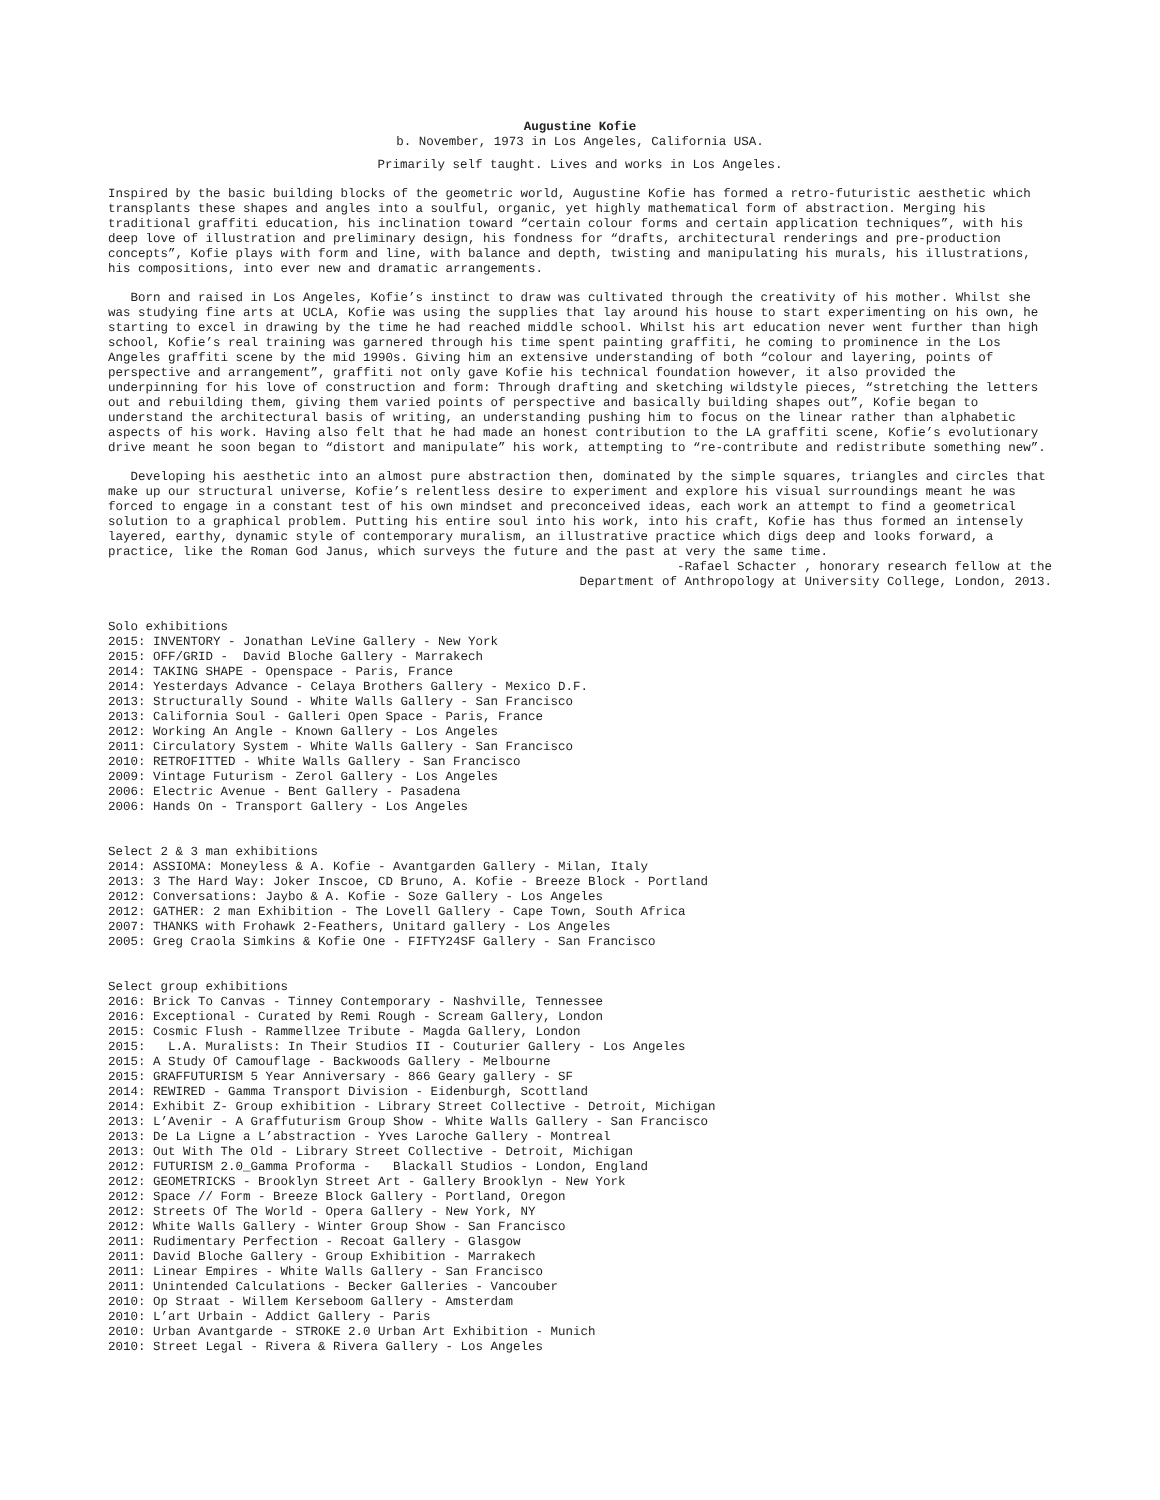Augustine Kofie
b. November, 1973 in Los Angeles, California USA.
Primarily self taught. Lives and works in Los Angeles.
Inspired by the basic building blocks of the geometric world, Augustine Kofie has formed a retro-futuristic aesthetic which transplants these shapes and angles into a soulful, organic, yet highly mathematical form of abstraction. Merging his traditional graffiti education, his inclination toward “certain colour forms and certain application techniques”, with his deep love of illustration and preliminary design, his fondness for “drafts, architectural renderings and pre-production concepts”, Kofie plays with form and line, with balance and depth, twisting and manipulating his murals, his illustrations, his compositions, into ever new and dramatic arrangements.
Born and raised in Los Angeles, Kofie’s instinct to draw was cultivated through the creativity of his mother. Whilst she was studying fine arts at UCLA, Kofie was using the supplies that lay around his house to start experimenting on his own, he starting to excel in drawing by the time he had reached middle school. Whilst his art education never went further than high school, Kofie’s real training was garnered through his time spent painting graffiti, he coming to prominence in the Los Angeles graffiti scene by the mid 1990s. Giving him an extensive understanding of both “colour and layering, points of perspective and arrangement”, graffiti not only gave Kofie his technical foundation however, it also provided the underpinning for his love of construction and form: Through drafting and sketching wildstyle pieces, “stretching the letters out and rebuilding them, giving them varied points of perspective and basically building shapes out”, Kofie began to understand the architectural basis of writing, an understanding pushing him to focus on the linear rather than alphabetic aspects of his work. Having also felt that he had made an honest contribution to the LA graffiti scene, Kofie’s evolutionary drive meant he soon began to “distort and manipulate” his work, attempting to “re-contribute and redistribute something new”.
Developing his aesthetic into an almost pure abstraction then, dominated by the simple squares, triangles and circles that make up our structural universe, Kofie’s relentless desire to experiment and explore his visual surroundings meant he was forced to engage in a constant test of his own mindset and preconceived ideas, each work an attempt to find a geometrical solution to a graphical problem. Putting his entire soul into his work, into his craft, Kofie has thus formed an intensely layered, earthy, dynamic style of contemporary muralism, an illustrative practice which digs deep and looks forward, a practice, like the Roman God Janus, which surveys the future and the past at very the same time.
-Rafael Schacter , honorary research fellow at the
Department of Anthropology at University College, London, 2013.
Solo exhibitions 2015: INVENTORY - Jonathan LeVine Gallery - New York 2015: OFF/GRID - David Bloche Gallery - Marrakech 2014: TAKING SHAPE - Openspace - Paris, France 2014: Yesterdays Advance - Celaya Brothers Gallery - Mexico D.F. 2013: Structurally Sound - White Walls Gallery - San Francisco 2013: California Soul - Galleri Open Space - Paris, France 2012: Working An Angle - Known Gallery - Los Angeles 2011: Circulatory System - White Walls Gallery - San Francisco 2010: RETROFITTED - White Walls Gallery - San Francisco 2009: Vintage Futurism - Zerol Gallery - Los Angeles 2006: Electric Avenue - Bent Gallery - Pasadena 2006: Hands On - Transport Gallery - Los Angeles
Select 2 & 3 man exhibitions 2014: ASSIOMA: Moneyless & A. Kofie - Avantgarden Gallery - Milan, Italy 2013: 3 The Hard Way: Joker Inscoe, CD Bruno, A. Kofie - Breeze Block - Portland 2012: Conversations: Jaybo & A. Kofie - Soze Gallery - Los Angeles 2012: GATHER: 2 man Exhibition - The Lovell Gallery - Cape Town, South Africa 2007: THANKS with Frohawk 2-Feathers, Unitard gallery - Los Angeles 2005: Greg Craola Simkins & Kofie One - FIFTY24SF Gallery - San Francisco
Select group exhibitions 2016: Brick To Canvas - Tinney Contemporary - Nashville, Tennessee 2016: Exceptional - Curated by Remi Rough - Scream Gallery, London 2015: Cosmic Flush - Rammellzee Tribute - Magda Gallery, London 2015: L.A. Muralists: In Their Studios II - Couturier Gallery - Los Angeles 2015: A Study Of Camouflage - Backwoods Gallery - Melbourne 2015: GRAFFUTURISM 5 Year Anniversary - 866 Geary gallery - SF 2014: REWIRED - Gamma Transport Division - Eidenburgh, Scottland 2014: Exhibit Z- Group exhibition - Library Street Collective - Detroit, Michigan 2013: L’Avenir - A Graffuturism Group Show - White Walls Gallery - San Francisco 2013: De La Ligne a L’abstraction - Yves Laroche Gallery - Montreal 2013: Out With The Old - Library Street Collective - Detroit, Michigan 2012: FUTURISM 2.0_Gamma Proforma - Blackall Studios - London, England 2012: GEOMETRICKS - Brooklyn Street Art - Gallery Brooklyn - New York 2012: Space // Form - Breeze Block Gallery - Portland, Oregon 2012: Streets Of The World - Opera Gallery - New York, NY 2012: White Walls Gallery - Winter Group Show - San Francisco 2011: Rudimentary Perfection - Recoat Gallery - Glasgow 2011: David Bloche Gallery - Group Exhibition - Marrakech 2011: Linear Empires - White Walls Gallery - San Francisco 2011: Unintended Calculations - Becker Galleries - Vancouber 2010: Op Straat - Willem Kerseboom Gallery - Amsterdam 2010: L’art Urbain - Addict Gallery - Paris 2010: Urban Avantgarde - STROKE 2.0 Urban Art Exhibition - Munich 2010: Street Legal - Rivera & Rivera Gallery - Los Angeles